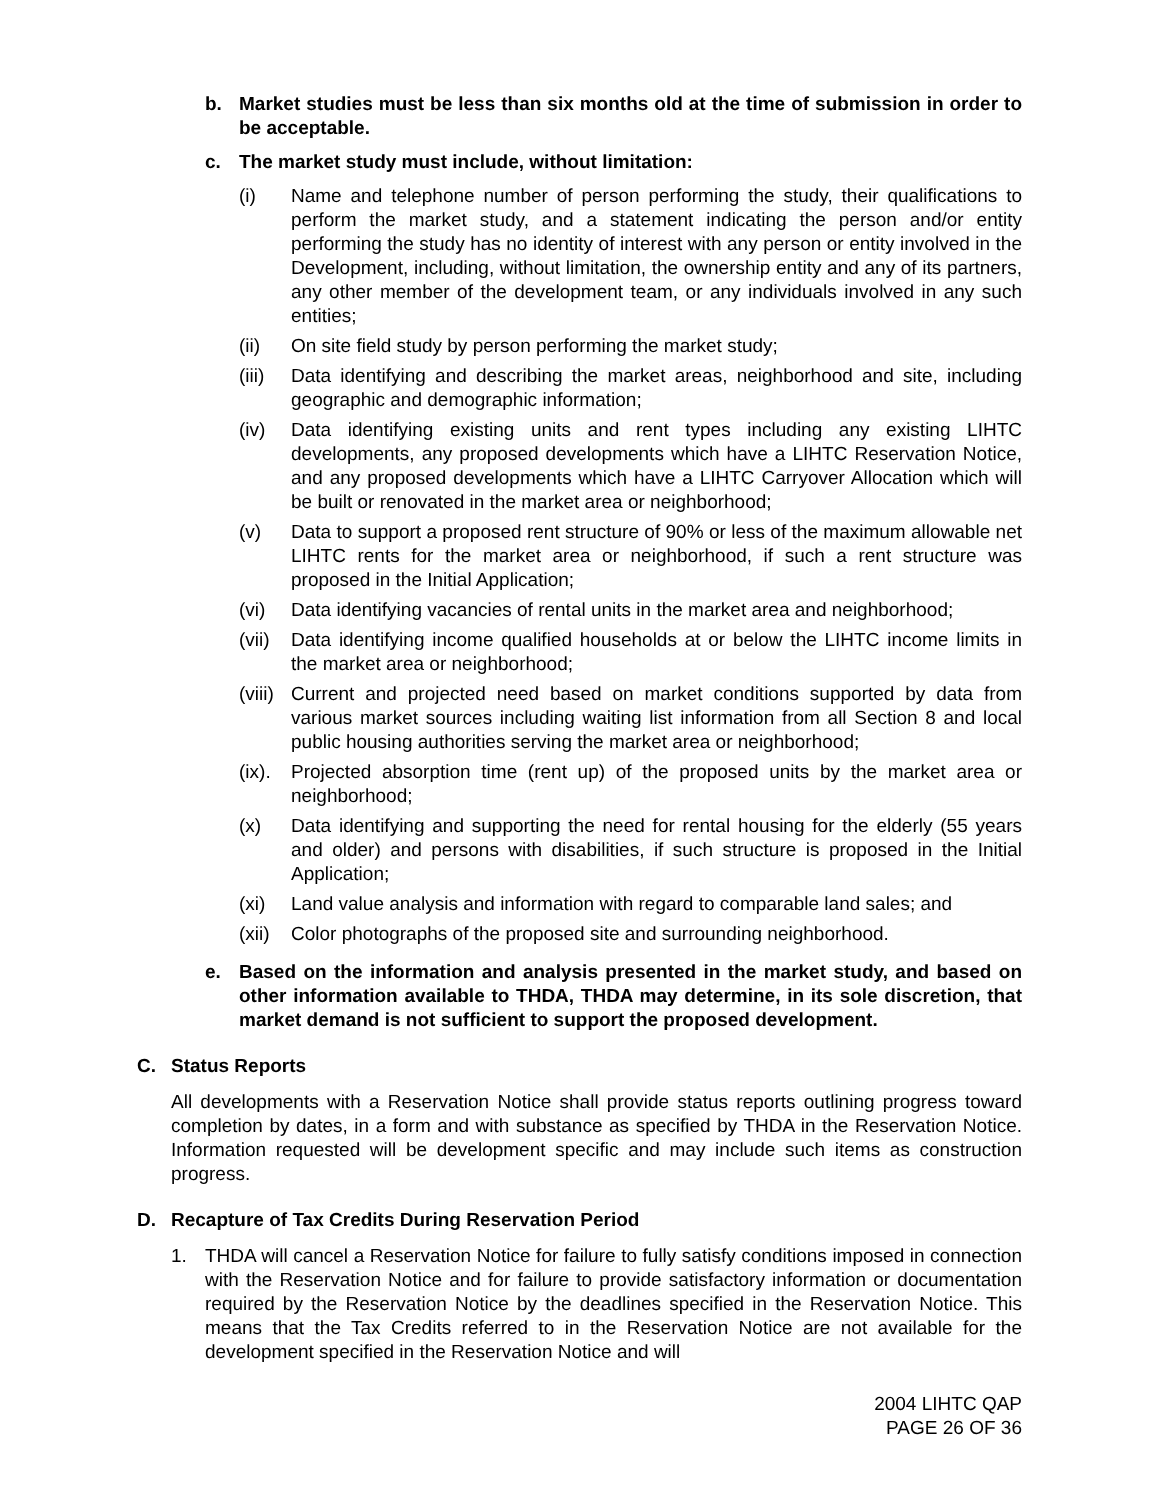b. Market studies must be less than six months old at the time of submission in order to be acceptable.
c. The market study must include, without limitation:
(i) Name and telephone number of person performing the study, their qualifications to perform the market study, and a statement indicating the person and/or entity performing the study has no identity of interest with any person or entity involved in the Development, including, without limitation, the ownership entity and any of its partners, any other member of the development team, or any individuals involved in any such entities;
(ii) On site field study by person performing the market study;
(iii)
Data identifying and describing the market areas, neighborhood and site, including geographic and demographic information;
(iv) Data identifying existing units and rent types including any existing LIHTC developments, any proposed developments which have a LIHTC Reservation Notice, and any proposed developments which have a LIHTC Carryover Allocation which will be built or renovated in the market area or neighborhood;
(v) Data to support a proposed rent structure of 90% or less of the maximum allowable net LIHTC rents for the market area or neighborhood, if such a rent structure was proposed in the Initial Application;
(vi) Data identifying vacancies of rental units in the market area and neighborhood;
(vii)
Data identifying income qualified households at or below the LIHTC income limits in the market area or neighborhood;
(viii)
Current and projected need based on market conditions supported by data from various market sources including waiting list information from all Section 8 and local public housing authorities serving the market area or neighborhood;
(ix).
Projected absorption time (rent up) of the proposed units by the market area or neighborhood;
(x) Data identifying and supporting the need for rental housing for the elderly (55 years and older) and persons with disabilities, if such structure is proposed in the Initial Application;
(xi) Land value analysis and information with regard to comparable land sales; and
(xii)
Color photographs of the proposed site and surrounding neighborhood.
e. Based on the information and analysis presented in the market study, and based on other information available to THDA, THDA may determine, in its sole discretion, that market demand is not sufficient to support the proposed development.
C. Status Reports
All developments with a Reservation Notice shall provide status reports outlining progress toward completion by dates, in a form and with substance as specified by THDA in the Reservation Notice. Information requested will be development specific and may include such items as construction progress.
D. Recapture of Tax Credits During Reservation Period
1. THDA will cancel a Reservation Notice for failure to fully satisfy conditions imposed in connection with the Reservation Notice and for failure to provide satisfactory information or documentation required by the Reservation Notice by the deadlines specified in the Reservation Notice. This means that the Tax Credits referred to in the Reservation Notice are not available for the development specified in the Reservation Notice and will
2004 LIHTC QAP
PAGE 26 OF 36